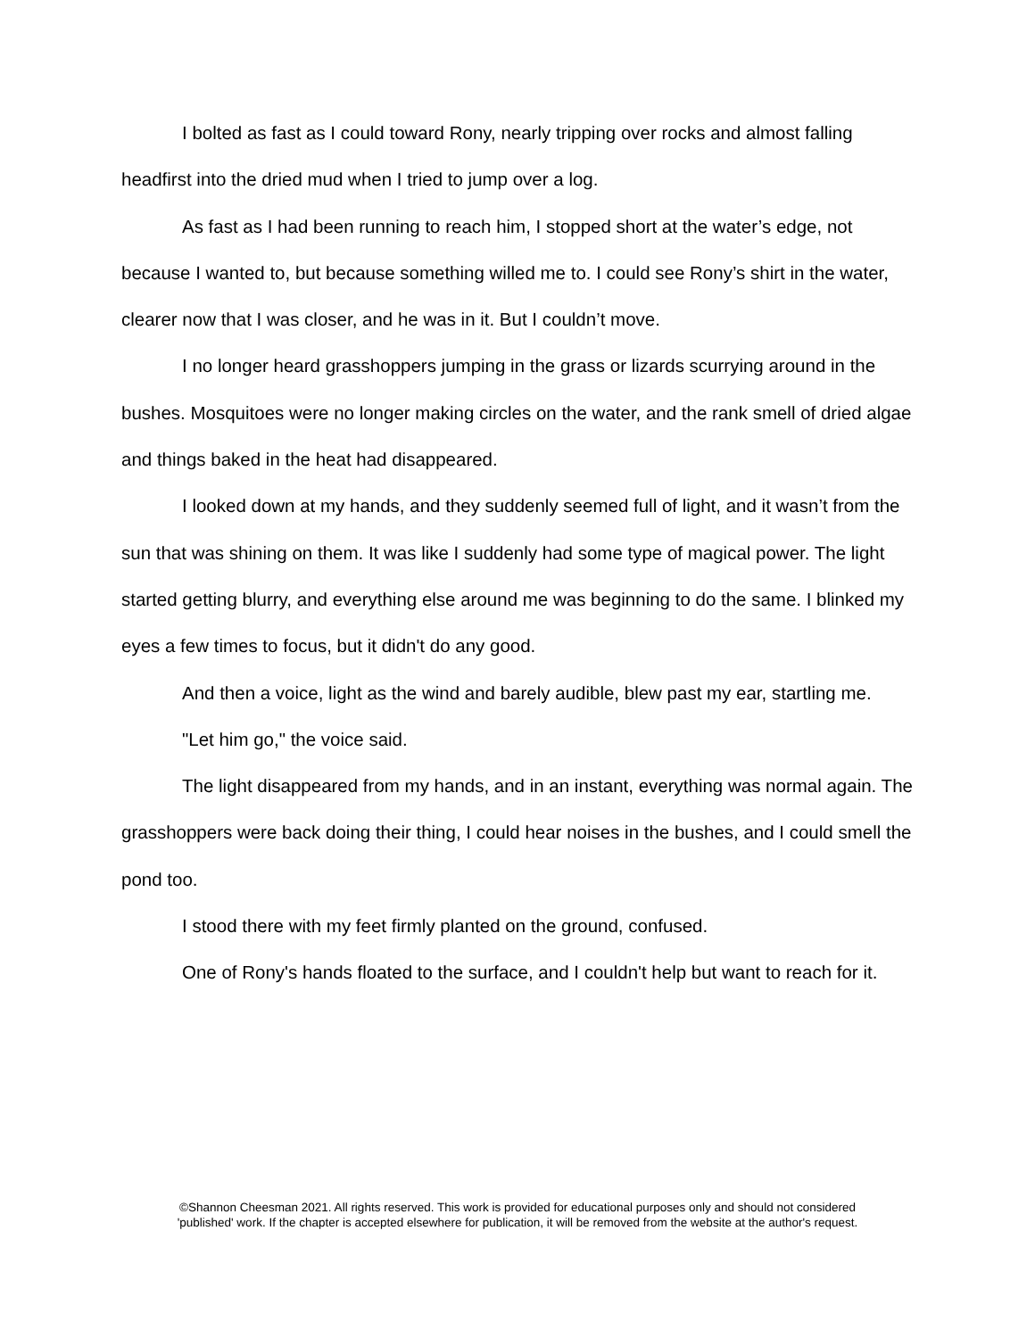I bolted as fast as I could toward Rony, nearly tripping over rocks and almost falling headfirst into the dried mud when I tried to jump over a log.
As fast as I had been running to reach him, I stopped short at the water’s edge, not because I wanted to, but because something willed me to. I could see Rony’s shirt in the water, clearer now that I was closer, and he was in it. But I couldn’t move.
I no longer heard grasshoppers jumping in the grass or lizards scurrying around in the bushes. Mosquitoes were no longer making circles on the water, and the rank smell of dried algae and things baked in the heat had disappeared.
I looked down at my hands, and they suddenly seemed full of light, and it wasn’t from the sun that was shining on them. It was like I suddenly had some type of magical power. The light started getting blurry, and everything else around me was beginning to do the same. I blinked my eyes a few times to focus, but it didn't do any good.
And then a voice, light as the wind and barely audible, blew past my ear, startling me.
"Let him go," the voice said.
The light disappeared from my hands, and in an instant, everything was normal again. The grasshoppers were back doing their thing, I could hear noises in the bushes, and I could smell the pond too.
I stood there with my feet firmly planted on the ground, confused.
One of Rony's hands floated to the surface, and I couldn't help but want to reach for it.
©Shannon Cheesman 2021. All rights reserved. This work is provided for educational purposes only and should not considered
'published' work. If the chapter is accepted elsewhere for publication, it will be removed from the website at the author's request.